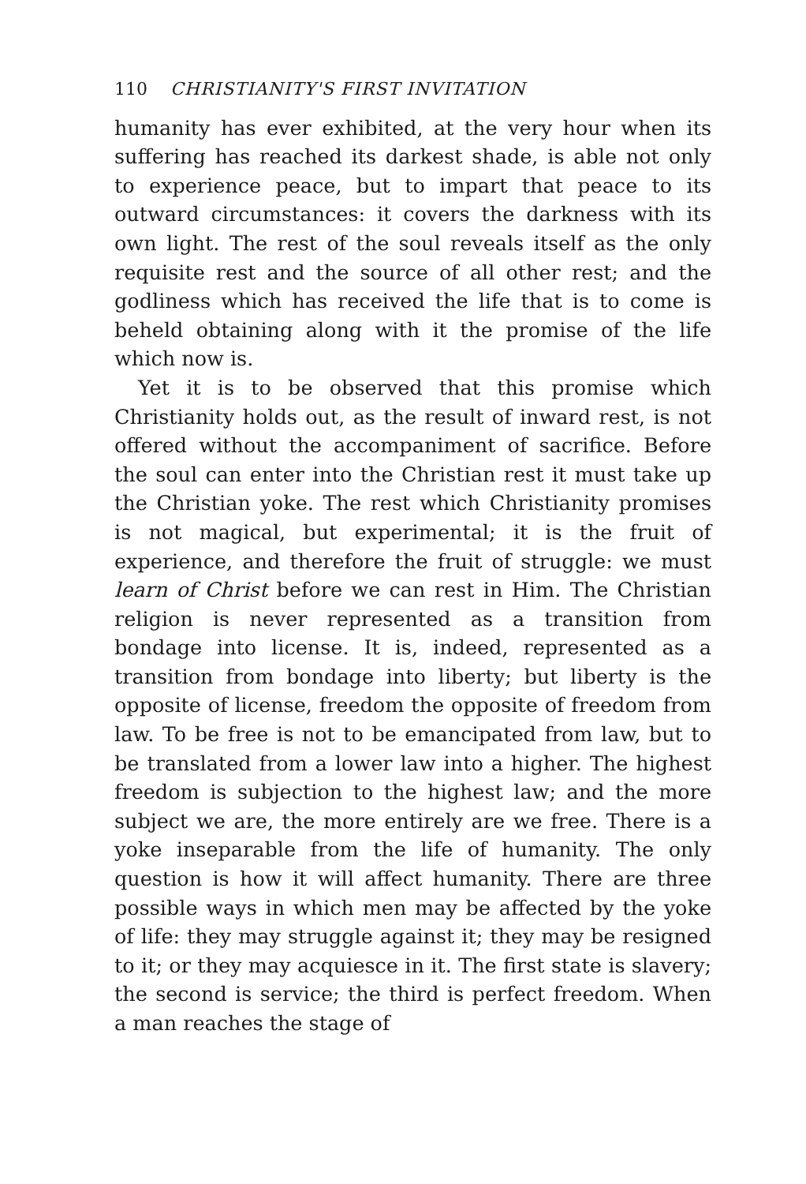110 CHRISTIANITY'S FIRST INVITATION
humanity has ever exhibited, at the very hour when its suffering has reached its darkest shade, is able not only to experience peace, but to impart that peace to its outward circumstances: it covers the darkness with its own light. The rest of the soul reveals itself as the only requisite rest and the source of all other rest; and the godliness which has received the life that is to come is beheld obtaining along with it the promise of the life which now is.
Yet it is to be observed that this promise which Christianity holds out, as the result of inward rest, is not offered without the accompaniment of sacrifice. Before the soul can enter into the Christian rest it must take up the Christian yoke. The rest which Christianity promises is not magical, but experimental; it is the fruit of experience, and therefore the fruit of struggle: we must learn of Christ before we can rest in Him. The Christian religion is never represented as a transition from bondage into license. It is, indeed, represented as a transition from bondage into liberty; but liberty is the opposite of license, freedom the opposite of freedom from law. To be free is not to be emancipated from law, but to be translated from a lower law into a higher. The highest freedom is subjection to the highest law; and the more subject we are, the more entirely are we free. There is a yoke inseparable from the life of humanity. The only question is how it will affect humanity. There are three possible ways in which men may be affected by the yoke of life: they may struggle against it; they may be resigned to it; or they may acquiesce in it. The first state is slavery; the second is service; the third is perfect freedom. When a man reaches the stage of